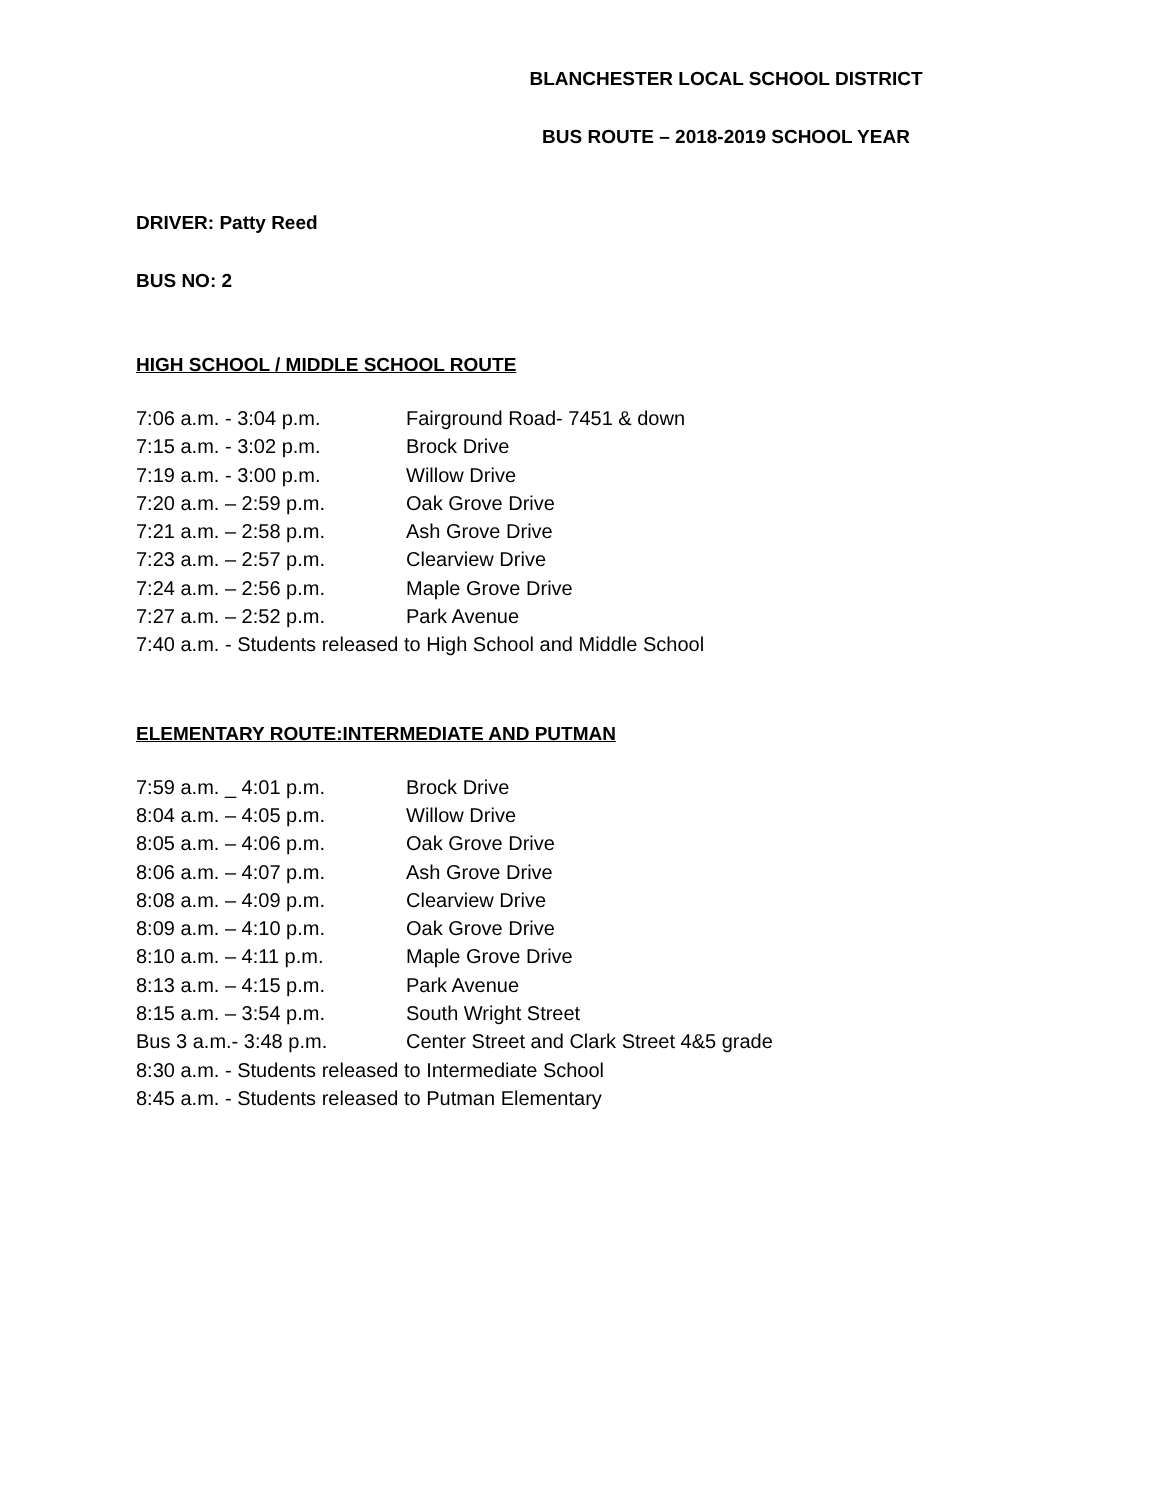BLANCHESTER LOCAL SCHOOL DISTRICT
BUS ROUTE – 2018-2019 SCHOOL YEAR
DRIVER: Patty Reed
BUS NO: 2
HIGH SCHOOL / MIDDLE SCHOOL ROUTE
7:06 a.m. - 3:04 p.m. Fairground Road- 7451 & down
7:15 a.m. - 3:02 p.m. Brock Drive
7:19 a.m. - 3:00 p.m. Willow Drive
7:20 a.m. – 2:59 p.m. Oak Grove Drive
7:21 a.m. – 2:58 p.m. Ash Grove Drive
7:23 a.m. – 2:57 p.m. Clearview Drive
7:24 a.m. – 2:56 p.m. Maple Grove Drive
7:27 a.m. – 2:52 p.m. Park Avenue
7:40 a.m. - Students released to High School and Middle School
ELEMENTARY ROUTE:INTERMEDIATE AND PUTMAN
7:59 a.m. _ 4:01 p.m. Brock Drive
8:04 a.m. – 4:05 p.m. Willow Drive
8:05 a.m. – 4:06 p.m. Oak Grove Drive
8:06 a.m. – 4:07 p.m. Ash Grove Drive
8:08 a.m. – 4:09 p.m. Clearview Drive
8:09 a.m. – 4:10 p.m. Oak Grove Drive
8:10 a.m. – 4:11 p.m. Maple Grove Drive
8:13 a.m. – 4:15 p.m. Park Avenue
8:15 a.m. – 3:54 p.m. South Wright Street
Bus 3 a.m.- 3:48 p.m. Center Street and Clark Street 4&5 grade
8:30 a.m. - Students released to Intermediate School
8:45 a.m. - Students released to Putman Elementary